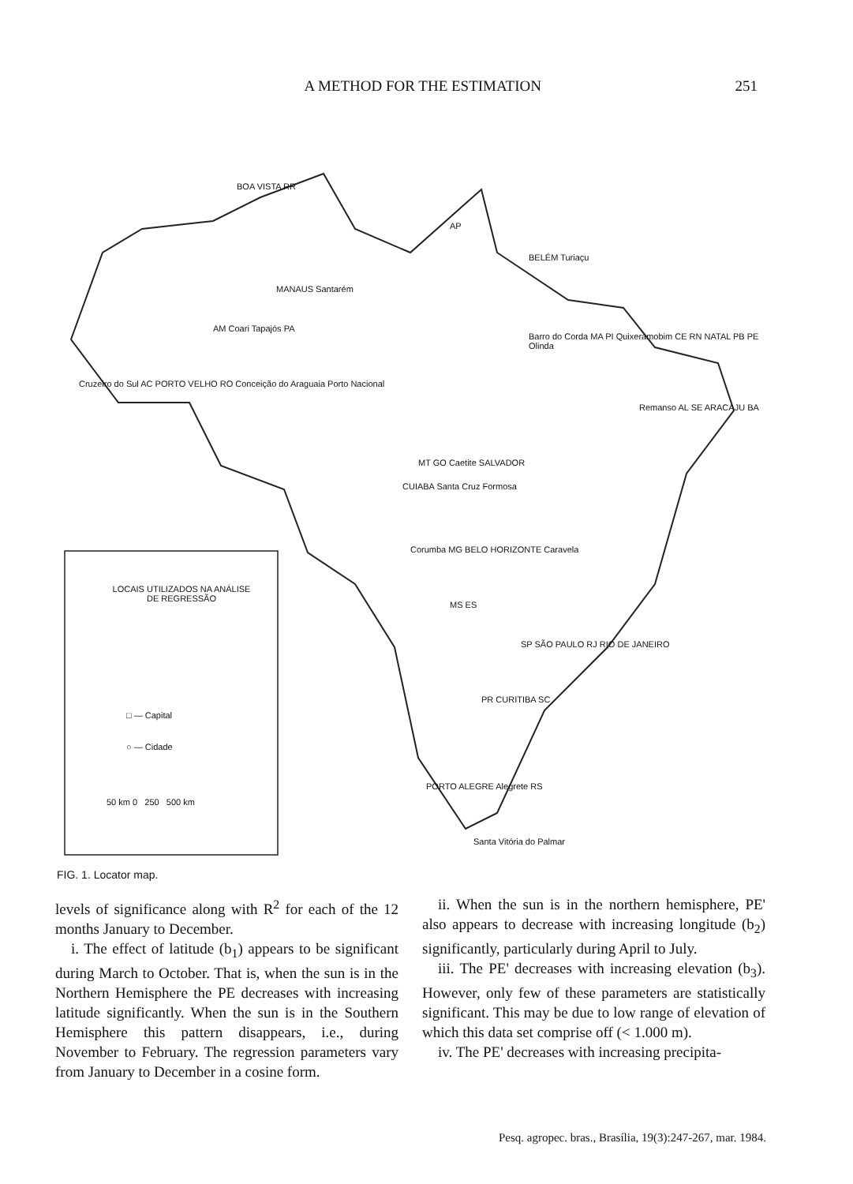A METHOD FOR THE ESTIMATION 251
LOCAIS UTILIZADOS NA ANÁLISE
DE REGRESSÃO
□ — Capital
○ — Cidade
50 km 0 250 500 km
BOA VISTA RR
AP
BELÉM Turiaçu
MANAUS Santarém
AM Coari Tapajós PA
Barro do Corda MA PI Quixeramobim CE RN NATAL PB PE Olinda
Cruzeiro do Sul AC PORTO VELHO RO Conceição do Araguaia Porto Nacional
Remanso AL SE ARACAJU BA
MT GO Caetite SALVADOR
CUIABA Santa Cruz Formosa
Corumba MG BELO HORIZONTE Caravela
MS ES
SP SÃO PAULO RJ RIO DE JANEIRO
PR CURITIBA SC
PORTO ALEGRE Alegrete RS
Santa Vitória do Palmar
FIG. 1. Locator map.
levels of significance along with R<sup>2</sup> for each of the 12 months January to December.
i. The effect of latitude (b<sub>1</sub>) appears to be significant during March to October. That is, when the sun is in the Northern Hemisphere the PE decreases with increasing latitude significantly. When the sun is in the Southern Hemisphere this pattern disappears, i.e., during November to February. The regression parameters vary from January to December in a cosine form.
ii. When the sun is in the northern hemisphere, PE' also appears to decrease with increasing longitude (b<sub>2</sub>) significantly, particularly during April to July.
iii. The PE' decreases with increasing elevation (b<sub>3</sub>). However, only few of these parameters are statistically significant. This may be due to low range of elevation of which this data set comprise off (< 1.000 m).
iv. The PE' decreases with increasing precipita-
Pesq. agropec. bras., Brasília, 19(3):247-267, mar. 1984.